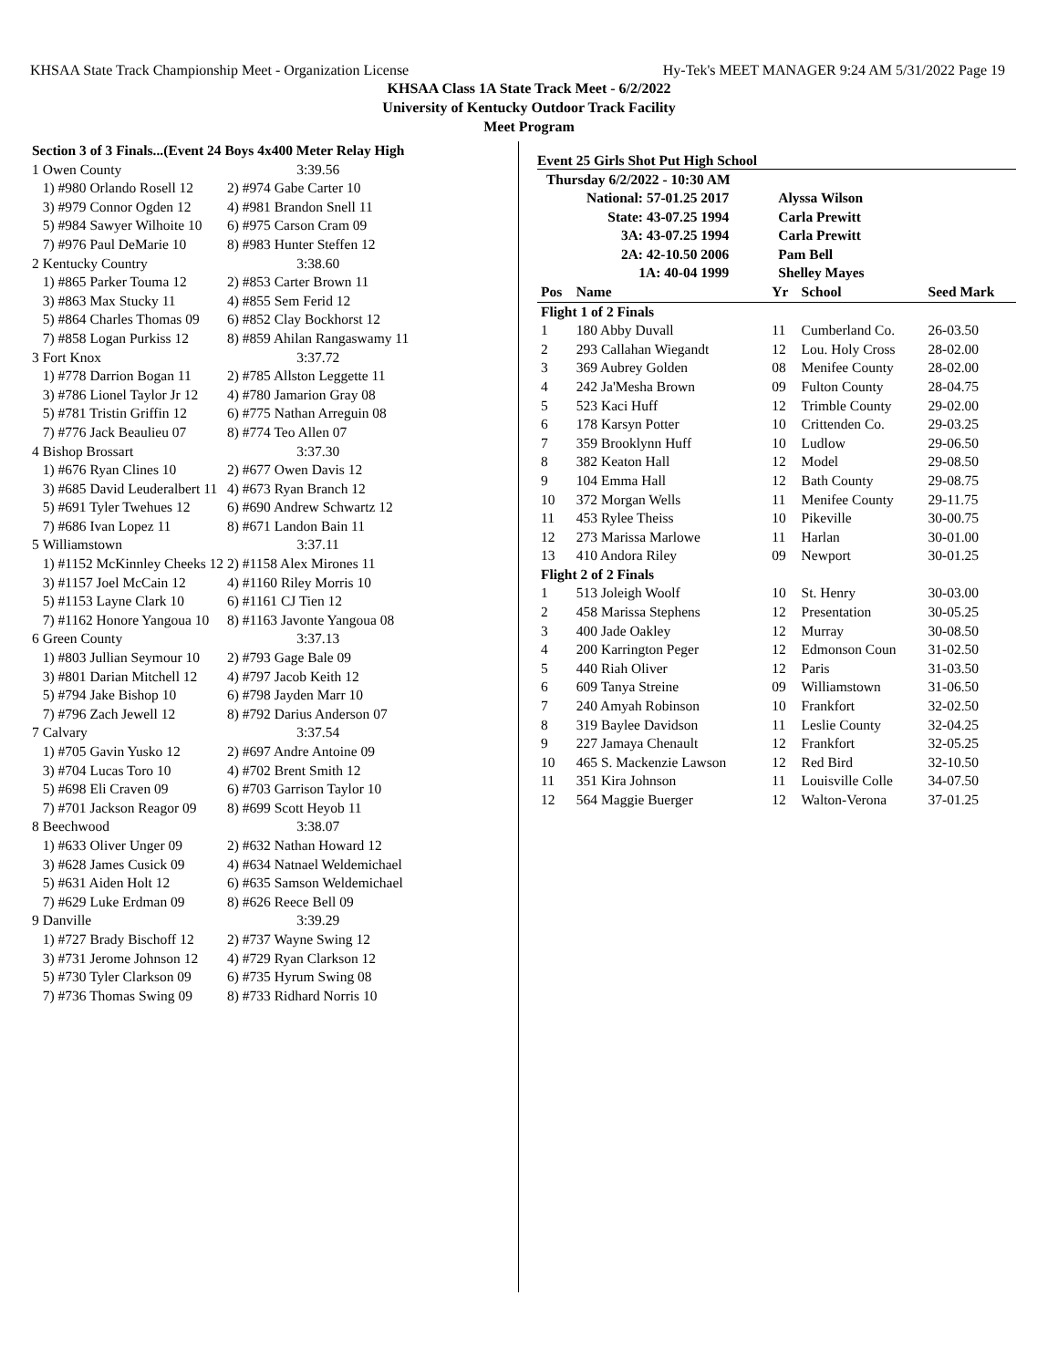KHSAA State Track Championship Meet - Organization License Hy-Tek's MEET MANAGER 9:24 AM 5/31/2022 Page 19
KHSAA Class 1A State Track Meet - 6/2/2022
University of Kentucky Outdoor Track Facility
Meet Program
| Section 3 of 3 Finals...(Event 24 Boys 4x400 Meter Relay High | | |
| 1 | Owen County | 3:39.56 |
| | 1) #980 Orlando Rosell 12 | 2) #974 Gabe Carter 10 |
| | 3) #979 Connor Ogden 12 | 4) #981 Brandon Snell 11 |
| | 5) #984 Sawyer Wilhoite 10 | 6) #975 Carson Cram 09 |
| | 7) #976 Paul DeMarie 10 | 8) #983 Hunter Steffen 12 |
| 2 | Kentucky Country | 3:38.60 |
| | 1) #865 Parker Touma 12 | 2) #853 Carter Brown 11 |
| | 3) #863 Max Stucky 11 | 4) #855 Sem Ferid 12 |
| | 5) #864 Charles Thomas 09 | 6) #852 Clay Bockhorst 12 |
| | 7) #858 Logan Purkiss 12 | 8) #859 Ahilan Rangaswamy 11 |
| 3 | Fort Knox | 3:37.72 |
| | 1) #778 Darrion Bogan 11 | 2) #785 Allston Leggette 11 |
| | 3) #786 Lionel Taylor Jr 12 | 4) #780 Jamarion Gray 08 |
| | 5) #781 Tristin Griffin 12 | 6) #775 Nathan Arreguin 08 |
| | 7) #776 Jack Beaulieu 07 | 8) #774 Teo Allen 07 |
| 4 | Bishop Brossart | 3:37.30 |
| | 1) #676 Ryan Clines 10 | 2) #677 Owen Davis 12 |
| | 3) #685 David Leuderalbert 11 | 4) #673 Ryan Branch 12 |
| | 5) #691 Tyler Twehues 12 | 6) #690 Andrew Schwartz 12 |
| | 7) #686 Ivan Lopez 11 | 8) #671 Landon Bain 11 |
| 5 | Williamstown | 3:37.11 |
| | 1) #1152 McKinnley Cheeks 12 | 2) #1158 Alex Mirones 11 |
| | 3) #1157 Joel McCain 12 | 4) #1160 Riley Morris 10 |
| | 5) #1153 Layne Clark 10 | 6) #1161 CJ Tien 12 |
| | 7) #1162 Honore Yangoua 10 | 8) #1163 Javonte Yangoua 08 |
| 6 | Green County | 3:37.13 |
| | 1) #803 Jullian Seymour 10 | 2) #793 Gage Bale 09 |
| | 3) #801 Darian Mitchell 12 | 4) #797 Jacob Keith 12 |
| | 5) #794 Jake Bishop 10 | 6) #798 Jayden Marr 10 |
| | 7) #796 Zach Jewell 12 | 8) #792 Darius Anderson 07 |
| 7 | Calvary | 3:37.54 |
| | 1) #705 Gavin Yusko 12 | 2) #697 Andre Antoine 09 |
| | 3) #704 Lucas Toro 10 | 4) #702 Brent Smith 12 |
| | 5) #698 Eli Craven 09 | 6) #703 Garrison Taylor 10 |
| | 7) #701 Jackson Reagor 09 | 8) #699 Scott Heyob 11 |
| 8 | Beechwood | 3:38.07 |
| | 1) #633 Oliver Unger 09 | 2) #632 Nathan Howard 12 |
| | 3) #628 James Cusick 09 | 4) #634 Natnael Weldemichael |
| | 5) #631 Aiden Holt 12 | 6) #635 Samson Weldemichael |
| | 7) #629 Luke Erdman 09 | 8) #626 Reece Bell 09 |
| 9 | Danville | 3:39.29 |
| | 1) #727 Brady Bischoff 12 | 2) #737 Wayne Swing 12 |
| | 3) #731 Jerome Johnson 12 | 4) #729 Ryan Clarkson 12 |
| | 5) #730 Tyler Clarkson 09 | 6) #735 Hyrum Swing 08 |
| | 7) #736 Thomas Swing 09 | 8) #733 Ridhard Norris 10 |
Event 25 Girls Shot Put High School
Thursday 6/2/2022 - 10:30 AM
| National: 57-01.25 2017 | Alyssa Wilson |
| State: 43-07.25 1994 | Carla Prewitt |
| 3A: 43-07.25 1994 | Carla Prewitt |
| 2A: 42-10.50 2006 | Pam Bell |
| 1A: 40-04 1999 | Shelley Mayes |
| Pos | Name | Yr | School | Seed Mark |
| --- | --- | --- | --- | --- |
| Flight 1 of 2 Finals | | | | |
| 1 | 180 Abby Duvall | 11 | Cumberland Co. | 26-03.50 |
| 2 | 293 Callahan Wiegandt | 12 | Lou. Holy Cross | 28-02.00 |
| 3 | 369 Aubrey Golden | 08 | Menifee County | 28-02.00 |
| 4 | 242 Ja'Mesha Brown | 09 | Fulton County | 28-04.75 |
| 5 | 523 Kaci Huff | 12 | Trimble County | 29-02.00 |
| 6 | 178 Karsyn Potter | 10 | Crittenden Co. | 29-03.25 |
| 7 | 359 Brooklynn Huff | 10 | Ludlow | 29-06.50 |
| 8 | 382 Keaton Hall | 12 | Model | 29-08.50 |
| 9 | 104 Emma Hall | 12 | Bath County | 29-08.75 |
| 10 | 372 Morgan Wells | 11 | Menifee County | 29-11.75 |
| 11 | 453 Rylee Theiss | 10 | Pikeville | 30-00.75 |
| 12 | 273 Marissa Marlowe | 11 | Harlan | 30-01.00 |
| 13 | 410 Andora Riley | 09 | Newport | 30-01.25 |
| Flight 2 of 2 Finals | | | | |
| 1 | 513 Joleigh Woolf | 10 | St. Henry | 30-03.00 |
| 2 | 458 Marissa Stephens | 12 | Presentation | 30-05.25 |
| 3 | 400 Jade Oakley | 12 | Murray | 30-08.50 |
| 4 | 200 Karrington Peger | 12 | Edmonson Coun | 31-02.50 |
| 5 | 440 Riah Oliver | 12 | Paris | 31-03.50 |
| 6 | 609 Tanya Streine | 09 | Williamstown | 31-06.50 |
| 7 | 240 Amyah Robinson | 10 | Frankfort | 32-02.50 |
| 8 | 319 Baylee Davidson | 11 | Leslie County | 32-04.25 |
| 9 | 227 Jamaya Chenault | 12 | Frankfort | 32-05.25 |
| 10 | 465 S. Mackenzie Lawson | 12 | Red Bird | 32-10.50 |
| 11 | 351 Kira Johnson | 11 | Louisville Colle | 34-07.50 |
| 12 | 564 Maggie Buerger | 12 | Walton-Verona | 37-01.25 |